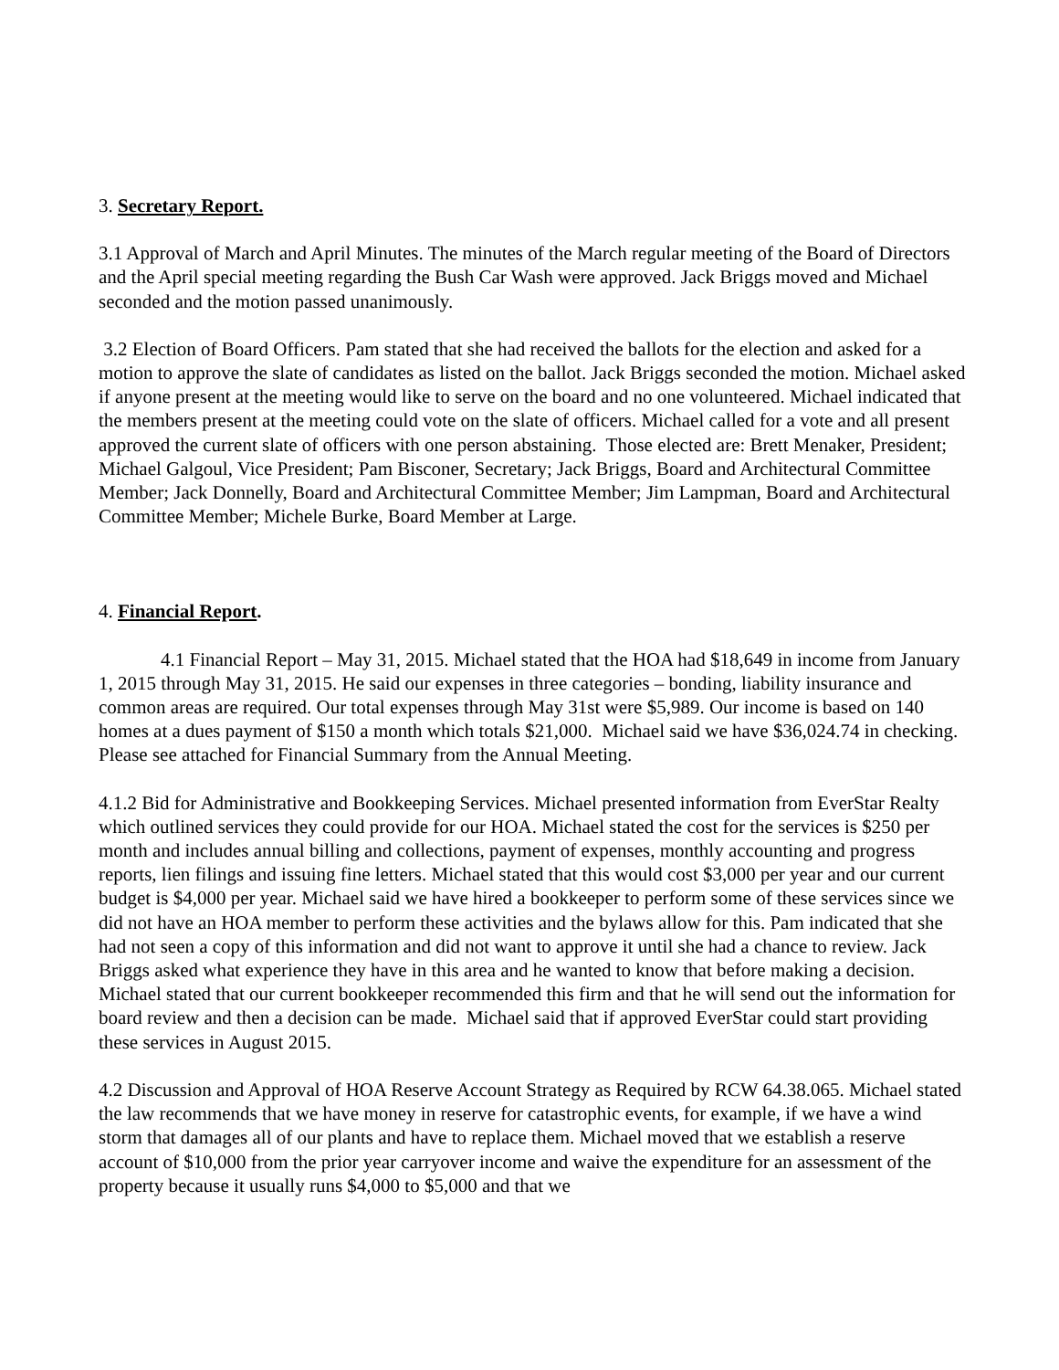3. Secretary Report.
3.1 Approval of March and April Minutes. The minutes of the March regular meeting of the Board of Directors and the April special meeting regarding the Bush Car Wash were approved. Jack Briggs moved and Michael seconded and the motion passed unanimously.
3.2 Election of Board Officers. Pam stated that she had received the ballots for the election and asked for a motion to approve the slate of candidates as listed on the ballot. Jack Briggs seconded the motion. Michael asked if anyone present at the meeting would like to serve on the board and no one volunteered. Michael indicated that the members present at the meeting could vote on the slate of officers. Michael called for a vote and all present approved the current slate of officers with one person abstaining. Those elected are: Brett Menaker, President; Michael Galgoul, Vice President; Pam Bisconer, Secretary; Jack Briggs, Board and Architectural Committee Member; Jack Donnelly, Board and Architectural Committee Member; Jim Lampman, Board and Architectural Committee Member; Michele Burke, Board Member at Large.
4. Financial Report.
4.1 Financial Report – May 31, 2015. Michael stated that the HOA had $18,649 in income from January 1, 2015 through May 31, 2015. He said our expenses in three categories – bonding, liability insurance and common areas are required. Our total expenses through May 31st were $5,989. Our income is based on 140 homes at a dues payment of $150 a month which totals $21,000. Michael said we have $36,024.74 in checking. Please see attached for Financial Summary from the Annual Meeting.
4.1.2 Bid for Administrative and Bookkeeping Services. Michael presented information from EverStar Realty which outlined services they could provide for our HOA. Michael stated the cost for the services is $250 per month and includes annual billing and collections, payment of expenses, monthly accounting and progress reports, lien filings and issuing fine letters. Michael stated that this would cost $3,000 per year and our current budget is $4,000 per year. Michael said we have hired a bookkeeper to perform some of these services since we did not have an HOA member to perform these activities and the bylaws allow for this. Pam indicated that she had not seen a copy of this information and did not want to approve it until she had a chance to review. Jack Briggs asked what experience they have in this area and he wanted to know that before making a decision. Michael stated that our current bookkeeper recommended this firm and that he will send out the information for board review and then a decision can be made. Michael said that if approved EverStar could start providing these services in August 2015.
4.2 Discussion and Approval of HOA Reserve Account Strategy as Required by RCW 64.38.065. Michael stated the law recommends that we have money in reserve for catastrophic events, for example, if we have a wind storm that damages all of our plants and have to replace them. Michael moved that we establish a reserve account of $10,000 from the prior year carryover income and waive the expenditure for an assessment of the property because it usually runs $4,000 to $5,000 and that we